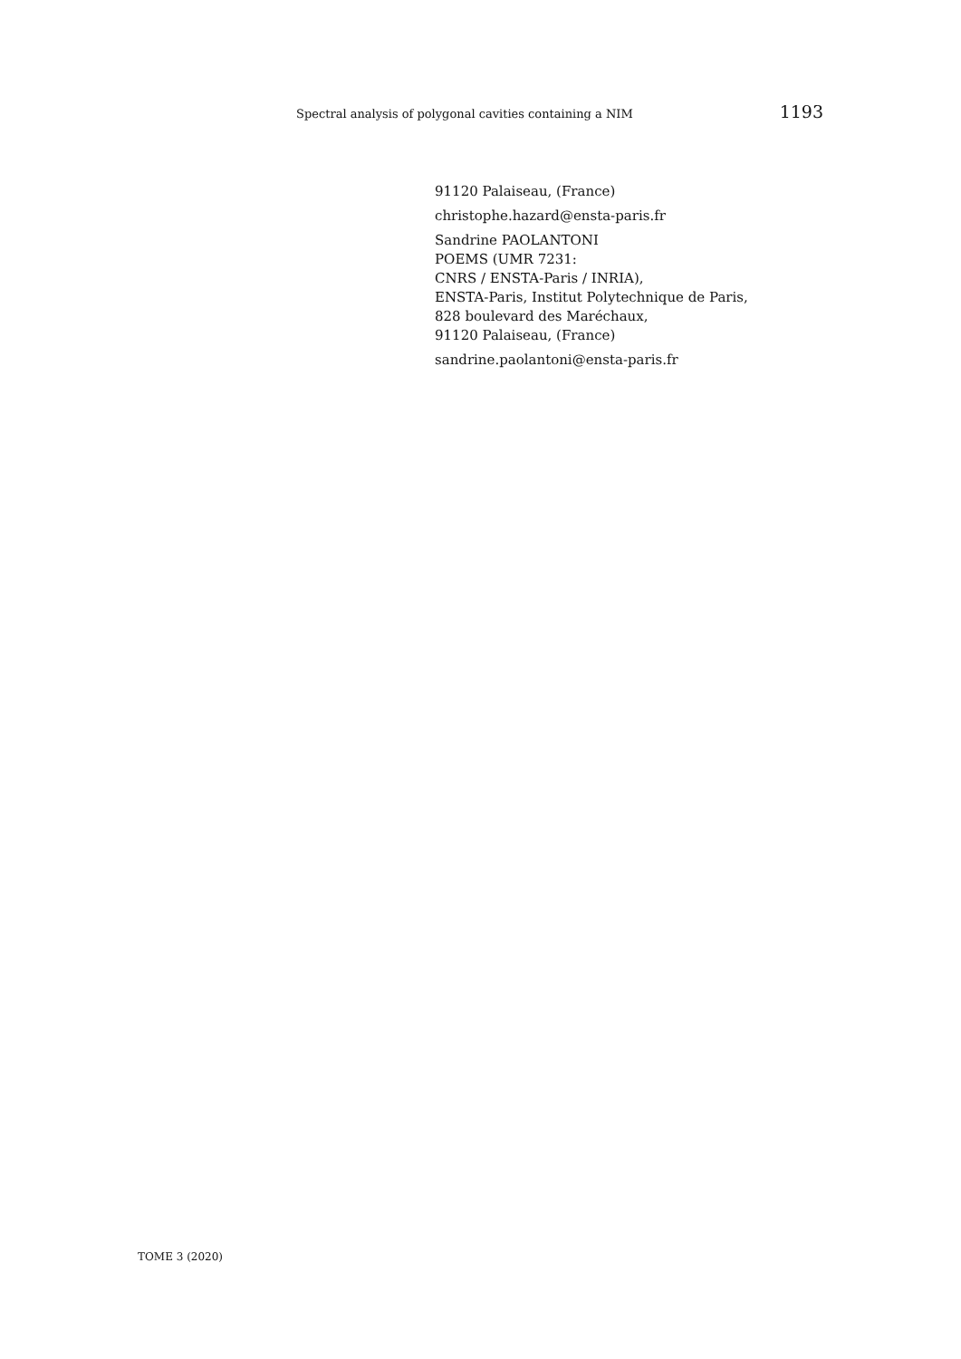Spectral analysis of polygonal cavities containing a NIM 1193
91120 Palaiseau, (France)
christophe.hazard@ensta-paris.fr
Sandrine PAOLANTONI
POEMS (UMR 7231:
CNRS / ENSTA-Paris / INRIA),
ENSTA-Paris, Institut Polytechnique de Paris,
828 boulevard des Maréchaux,
91120 Palaiseau, (France)
sandrine.paolantoni@ensta-paris.fr
TOME 3 (2020)